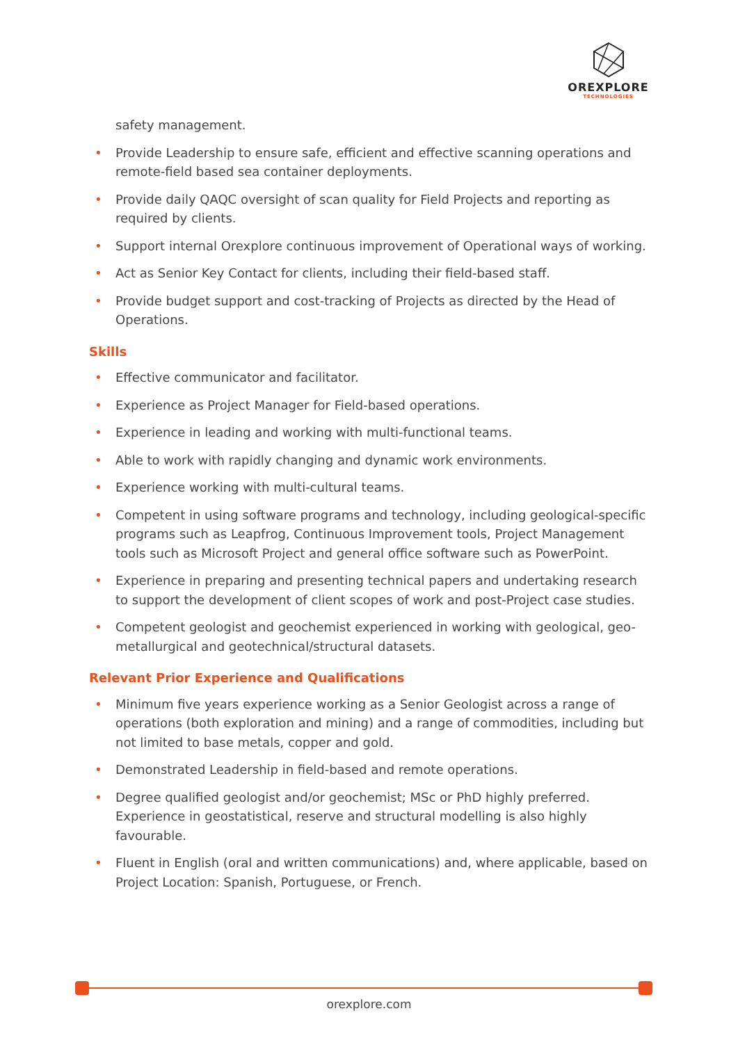OREXPLORE
TECHNOLOGIES
safety management.
• Provide Leadership to ensure safe, efficient and effective scanning operations and remote-field based sea container deployments.
• Provide daily QAQC oversight of scan quality for Field Projects and reporting as required by clients.
• Support internal Orexplore continuous improvement of Operational ways of working.
• Act as Senior Key Contact for clients, including their field-based staff.
• Provide budget support and cost-tracking of Projects as directed by the Head of Operations.
Skills
• Effective communicator and facilitator.
• Experience as Project Manager for Field-based operations.
• Experience in leading and working with multi-functional teams.
• Able to work with rapidly changing and dynamic work environments.
• Experience working with multi-cultural teams.
• Competent in using software programs and technology, including geological-specific programs such as Leapfrog, Continuous Improvement tools, Project Management tools such as Microsoft Project and general office software such as PowerPoint.
• Experience in preparing and presenting technical papers and undertaking research to support the development of client scopes of work and post-Project case studies.
• Competent geologist and geochemist experienced in working with geological, geo-metallurgical and geotechnical/structural datasets.
Relevant Prior Experience and Qualifications
• Minimum five years experience working as a Senior Geologist across a range of operations (both exploration and mining) and a range of commodities, including but not limited to base metals, copper and gold.
• Demonstrated Leadership in field-based and remote operations.
• Degree qualified geologist and/or geochemist; MSc or PhD highly preferred. Experience in geostatistical, reserve and structural modelling is also highly favourable.
• Fluent in English (oral and written communications) and, where applicable, based on Project Location: Spanish, Portuguese, or French.
orexplore.com